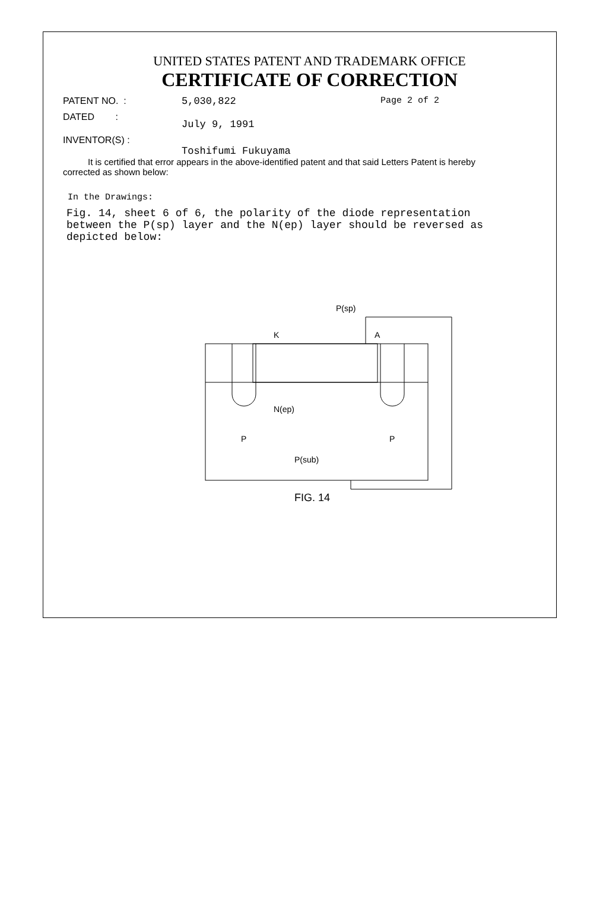UNITED STATES PATENT AND TRADEMARK OFFICE
CERTIFICATE OF CORRECTION
PATENT NO. : 5,030,822 Page 2 of 2
DATED :
July 9, 1991
INVENTOR(S) :
Toshifumi Fukuyama
It is certified that error appears in the above-identified patent and that said Letters Patent is hereby corrected as shown below:
In the Drawings:
Fig. 14, sheet 6 of 6, the polarity of the diode representation between the P(sp) layer and the N(ep) layer should be reversed as depicted below:
P(sp)
K
A
N(ep)
P
P
P(sub)
FIG. 14